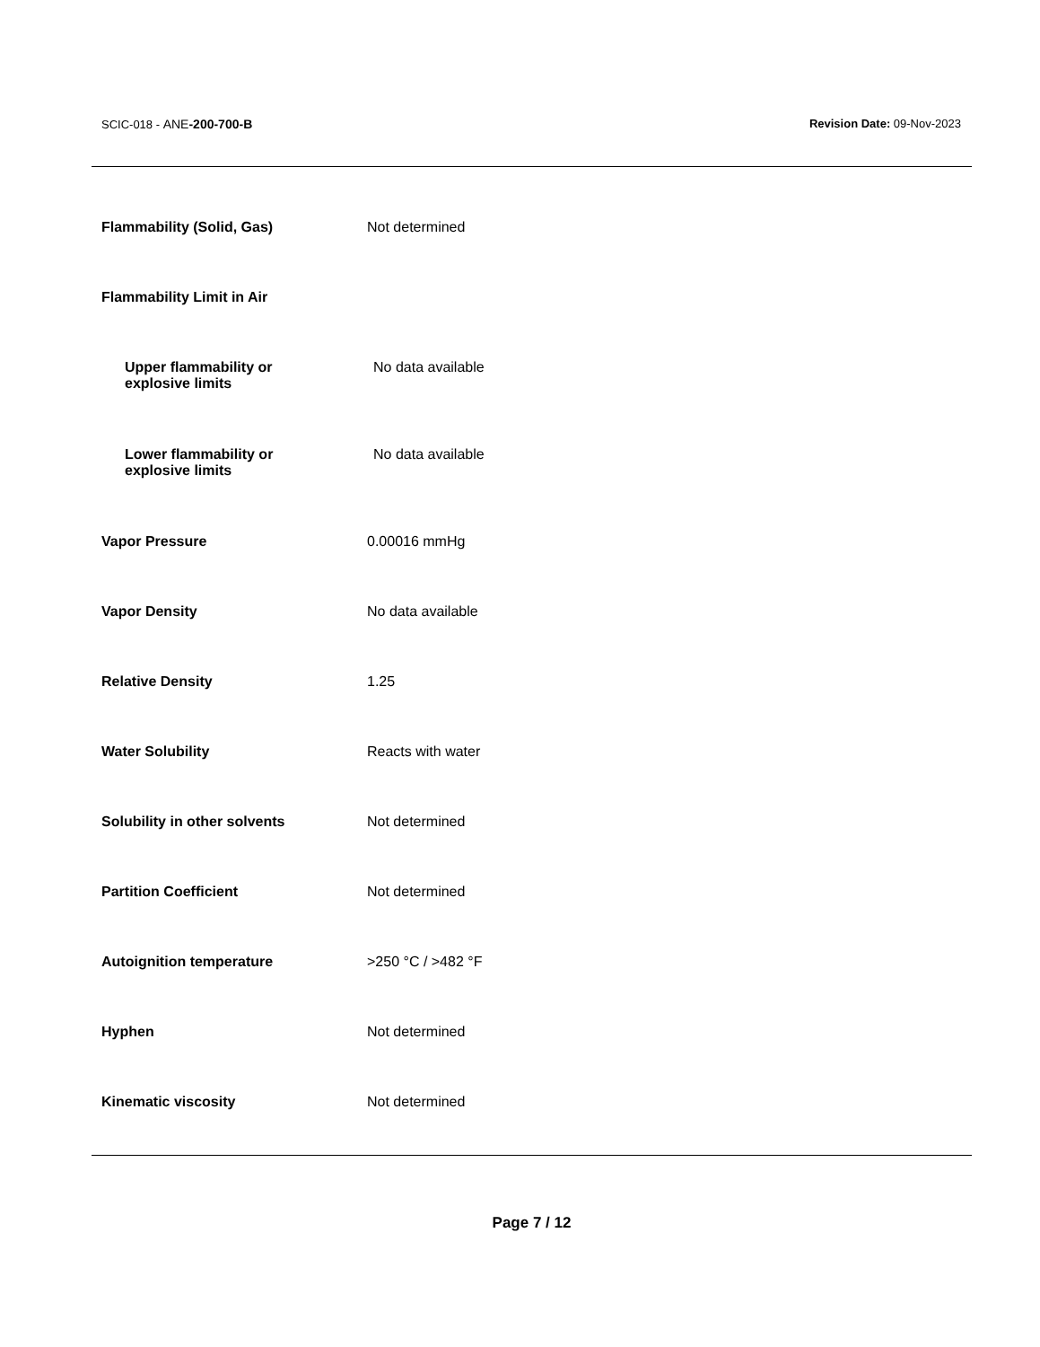SCIC-018 - ANE-200-700-B Revision Date: 09-Nov-2023
| Flammability (Solid, Gas) | Not determined |
| Flammability Limit in Air | |
| Upper flammability or explosive limits | No data available |
| Lower flammability or explosive limits | No data available |
| Vapor Pressure | 0.00016 mmHg |
| Vapor Density | No data available |
| Relative Density | 1.25 |
| Water Solubility | Reacts with water |
| Solubility in other solvents | Not determined |
| Partition Coefficient | Not determined |
| Autoignition temperature | >250 °C / >482 °F |
| Hyphen | Not determined |
| Kinematic viscosity | Not determined |
Page 7 / 12